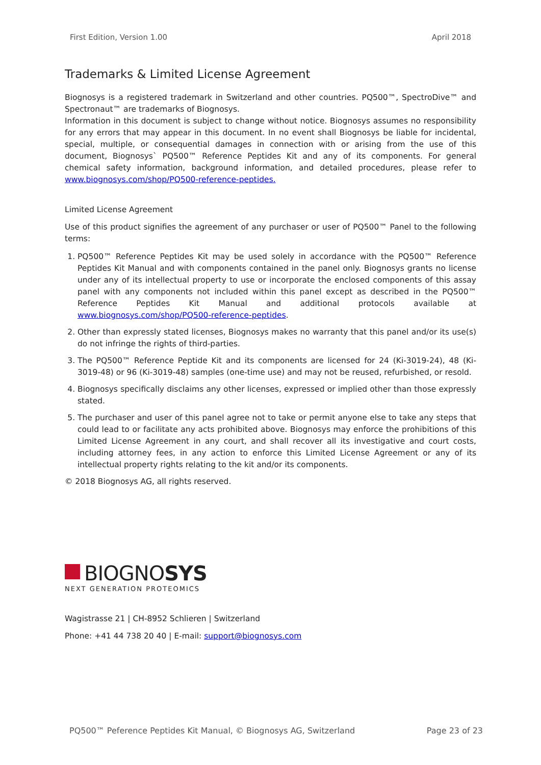First Edition, Version 1.00 April 2018
Trademarks & Limited License Agreement
Biognosys is a registered trademark in Switzerland and other countries. PQ500™, SpectroDive™ and Spectronaut™ are trademarks of Biognosys.
Information in this document is subject to change without notice. Biognosys assumes no responsibility for any errors that may appear in this document. In no event shall Biognosys be liable for incidental, special, multiple, or consequential damages in connection with or arising from the use of this document, Biognosys` PQ500™ Reference Peptides Kit and any of its components. For general chemical safety information, background information, and detailed procedures, please refer to www.biognosys.com/shop/PQ500-reference-peptides.
Limited License Agreement
Use of this product signifies the agreement of any purchaser or user of PQ500™ Panel to the following terms:
1. PQ500™ Reference Peptides Kit may be used solely in accordance with the PQ500™ Reference Peptides Kit Manual and with components contained in the panel only. Biognosys grants no license under any of its intellectual property to use or incorporate the enclosed components of this assay panel with any components not included within this panel except as described in the PQ500™ Reference Peptides Kit Manual and additional protocols available at www.biognosys.com/shop/PQ500-reference-peptides.
2. Other than expressly stated licenses, Biognosys makes no warranty that this panel and/or its use(s) do not infringe the rights of third-parties.
3. The PQ500™ Reference Peptide Kit and its components are licensed for 24 (Ki-3019-24), 48 (Ki-3019-48) or 96 (Ki-3019-48) samples (one-time use) and may not be reused, refurbished, or resold.
4. Biognosys specifically disclaims any other licenses, expressed or implied other than those expressly stated.
5. The purchaser and user of this panel agree not to take or permit anyone else to take any steps that could lead to or facilitate any acts prohibited above. Biognosys may enforce the prohibitions of this Limited License Agreement in any court, and shall recover all its investigative and court costs, including attorney fees, in any action to enforce this Limited License Agreement or any of its intellectual property rights relating to the kit and/or its components.
© 2018 Biognosys AG, all rights reserved.
BIOGNOSYS
NEXT GENERATION PROTEOMICS
Wagistrasse 21 | CH-8952 Schlieren | Switzerland
Phone: +41 44 738 20 40 | E-mail: support@biognosys.com
PQ500™ Peference Peptides Kit Manual, © Biognosys AG, Switzerland Page 23 of 23